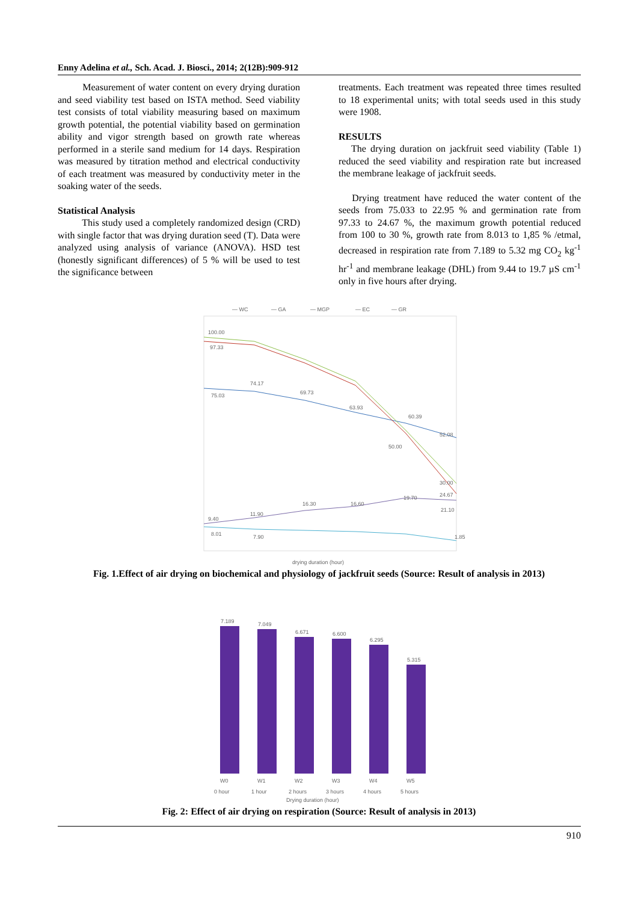Enny Adelina et al., Sch. Acad. J. Biosci., 2014; 2(12B):909-912
Measurement of water content on every drying duration and seed viability test based on ISTA method. Seed viability test consists of total viability measuring based on maximum growth potential, the potential viability based on germination ability and vigor strength based on growth rate whereas performed in a sterile sand medium for 14 days. Respiration was measured by titration method and electrical conductivity of each treatment was measured by conductivity meter in the soaking water of the seeds.
Statistical Analysis
This study used a completely randomized design (CRD) with single factor that was drying duration seed (T). Data were analyzed using analysis of variance (ANOVA). HSD test (honestly significant differences) of 5 % will be used to test the significance between
treatments. Each treatment was repeated three times resulted to 18 experimental units; with total seeds used in this study were 1908.
RESULTS
The drying duration on jackfruit seed viability (Table 1) reduced the seed viability and respiration rate but increased the membrane leakage of jackfruit seeds.
Drying treatment have reduced the water content of the seeds from 75.033 to 22.95 % and germination rate from 97.33 to 24.67 %, the maximum growth potential reduced from 100 to 30 %, growth rate from 8.013 to 1,85 % /etmal, decreased in respiration rate from 7.189 to 5.32 mg CO<sub>2</sub> kg<sup>-1</sup> hr<sup>-1</sup> and membrane leakage (DHL) from 9.44 to 19.7 µS cm<sup>-1</sup> only in five hours after drying.
— WC
— GA
— MGP
— EC
— GR
100.00
97.33
75.03
74.17
69.73
63.93
60.39
52.08
50.00
30.00
24.67
16.30
16.60
19.70
21.10
9.40
11.90
8.01
7.90
1.85
drying duration (hour)
Fig. 1.Effect of air drying on biochemical and physiology of jackfruit seeds (Source: Result of analysis in 2013)
7.189
7.049
6.671
6.600
6.295
5.315
W0
W1
W2
W3
W4
W5
0 hour
1 hour
2 hours
3 hours
4 hours
5 hours
Drying duration (hour)
Fig. 2: Effect of air drying on respiration (Source: Result of analysis in 2013)
910